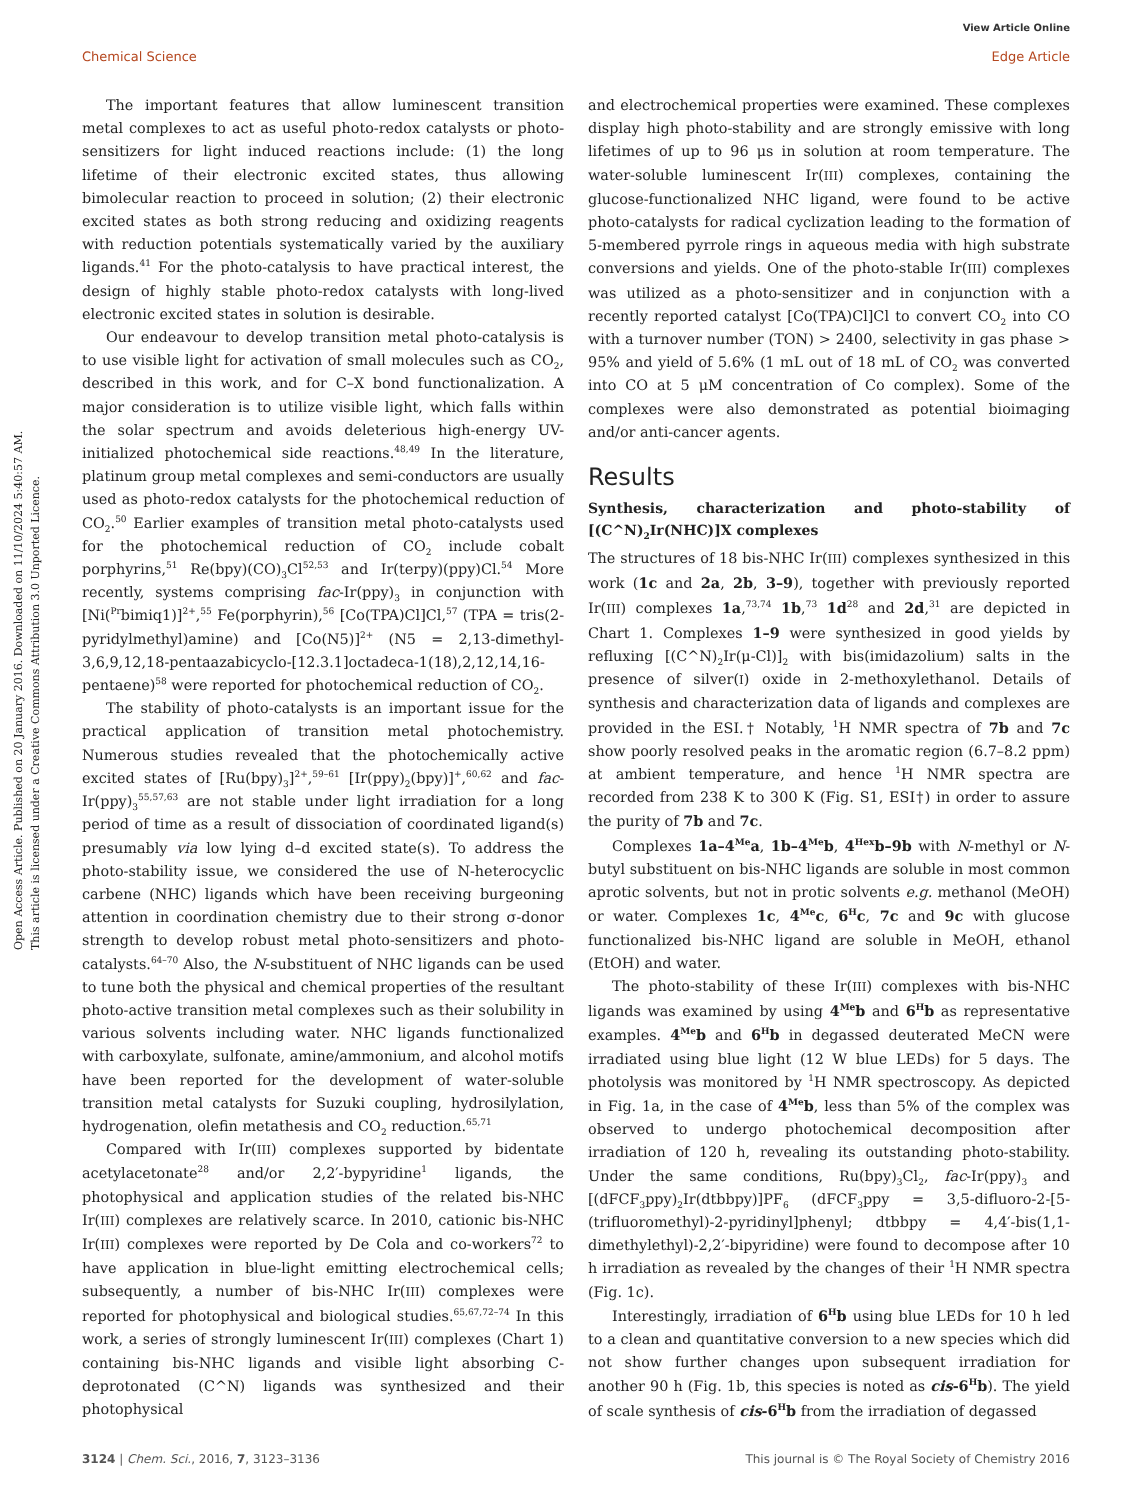View Article Online
Chemical Science Edge Article
Open Access Article. Published on 20 January 2016. Downloaded on 11/10/2024 5:40:57 AM.
This article is licensed under a Creative Commons Attribution 3.0 Unported Licence.
The important features that allow luminescent transition metal complexes to act as useful photo-redox catalysts or photo-sensitizers for light induced reactions include: (1) the long lifetime of their electronic excited states, thus allowing bimolecular reaction to proceed in solution; (2) their electronic excited states as both strong reducing and oxidizing reagents with reduction potentials systematically varied by the auxiliary ligands.<sup>41</sup> For the photo-catalysis to have practical interest, the design of highly stable photo-redox catalysts with long-lived electronic excited states in solution is desirable.
Our endeavour to develop transition metal photo-catalysis is to use visible light for activation of small molecules such as CO<sub>2</sub>, described in this work, and for C–X bond functionalization. A major consideration is to utilize visible light, which falls within the solar spectrum and avoids deleterious high-energy UV-initialized photochemical side reactions.<sup>48,49</sup> In the literature, platinum group metal complexes and semi-conductors are usually used as photo-redox catalysts for the photochemical reduction of CO<sub>2</sub>.<sup>50</sup> Earlier examples of transition metal photo-catalysts used for the photochemical reduction of CO<sub>2</sub> include cobalt porphyrins,<sup>51</sup> Re(bpy)(CO)<sub>3</sub>Cl<sup>52,53</sup> and Ir(terpy)(ppy)Cl.<sup>54</sup> More recently, systems comprising fac-Ir(ppy)<sub>3</sub> in conjunction with [Ni(<sup>Pr</sup>bimiq1)]<sup>2+</sup>,<sup>55</sup> Fe(porphyrin),<sup>56</sup> [Co(TPA)Cl]Cl,<sup>57</sup> (TPA = tris(2-pyridylmethyl)amine) and [Co(N5)]<sup>2+</sup> (N5 = 2,13-dimethyl-3,6,9,12,18-pentaazabicyclo-[12.3.1]octadeca-1(18),2,12,14,16-pentaene)<sup>58</sup> were reported for photochemical reduction of CO<sub>2</sub>.
The stability of photo-catalysts is an important issue for the practical application of transition metal photochemistry. Numerous studies revealed that the photochemically active excited states of [Ru(bpy)<sub>3</sub>]<sup>2+</sup>,<sup>59–61</sup> [Ir(ppy)<sub>2</sub>(bpy)]<sup>+</sup>,<sup>60,62</sup> and fac-Ir(ppy)<sub>3</sub><sup>55,57,63</sup> are not stable under light irradiation for a long period of time as a result of dissociation of coordinated ligand(s) presumably via low lying d–d excited state(s). To address the photo-stability issue, we considered the use of N-heterocyclic carbene (NHC) ligands which have been receiving burgeoning attention in coordination chemistry due to their strong σ-donor strength to develop robust metal photo-sensitizers and photo-catalysts.<sup>64–70</sup> Also, the N-substituent of NHC ligands can be used to tune both the physical and chemical properties of the resultant photo-active transition metal complexes such as their solubility in various solvents including water. NHC ligands functionalized with carboxylate, sulfonate, amine/ammonium, and alcohol motifs have been reported for the development of water-soluble transition metal catalysts for Suzuki coupling, hydrosilylation, hydrogenation, olefin metathesis and CO<sub>2</sub> reduction.<sup>65,71</sup>
Compared with Ir(III) complexes supported by bidentate acetylacetonate<sup>28</sup> and/or 2,2′-bypyridine<sup>1</sup> ligands, the photophysical and application studies of the related bis-NHC Ir(III) complexes are relatively scarce. In 2010, cationic bis-NHC Ir(III) complexes were reported by De Cola and co-workers<sup>72</sup> to have application in blue-light emitting electrochemical cells; subsequently, a number of bis-NHC Ir(III) complexes were reported for photophysical and biological studies.<sup>65,67,72–74</sup> In this work, a series of strongly luminescent Ir(III) complexes (Chart 1) containing bis-NHC ligands and visible light absorbing C-deprotonated (C^N) ligands was synthesized and their photophysical
and electrochemical properties were examined. These complexes display high photo-stability and are strongly emissive with long lifetimes of up to 96 μs in solution at room temperature. The water-soluble luminescent Ir(III) complexes, containing the glucose-functionalized NHC ligand, were found to be active photo-catalysts for radical cyclization leading to the formation of 5-membered pyrrole rings in aqueous media with high substrate conversions and yields. One of the photo-stable Ir(III) complexes was utilized as a photo-sensitizer and in conjunction with a recently reported catalyst [Co(TPA)Cl]Cl to convert CO<sub>2</sub> into CO with a turnover number (TON) > 2400, selectivity in gas phase > 95% and yield of 5.6% (1 mL out of 18 mL of CO<sub>2</sub> was converted into CO at 5 μM concentration of Co complex). Some of the complexes were also demonstrated as potential bioimaging and/or anti-cancer agents.
Results
Synthesis, characterization and photo-stability of [(C^N)<sub>2</sub>Ir(NHC)]X complexes
The structures of 18 bis-NHC Ir(III) complexes synthesized in this work (1c and 2a, 2b, 3–9), together with previously reported Ir(III) complexes 1a,<sup>73,74</sup> 1b,<sup>73</sup> 1d<sup>28</sup> and 2d,<sup>31</sup> are depicted in Chart 1. Complexes 1–9 were synthesized in good yields by refluxing [(C^N)<sub>2</sub>Ir(μ-Cl)]<sub>2</sub> with bis(imidazolium) salts in the presence of silver(I) oxide in 2-methoxylethanol. Details of synthesis and characterization data of ligands and complexes are provided in the ESI.† Notably, <sup>1</sup>H NMR spectra of 7b and 7c show poorly resolved peaks in the aromatic region (6.7–8.2 ppm) at ambient temperature, and hence <sup>1</sup>H NMR spectra are recorded from 238 K to 300 K (Fig. S1, ESI†) in order to assure the purity of 7b and 7c.
Complexes 1a–4<sup>Me</sup>a, 1b–4<sup>Me</sup>b, 4<sup>Hex</sup>b–9b with N-methyl or N-butyl substituent on bis-NHC ligands are soluble in most common aprotic solvents, but not in protic solvents e.g. methanol (MeOH) or water. Complexes 1c, 4<sup>Me</sup>c, 6<sup>H</sup>c, 7c and 9c with glucose functionalized bis-NHC ligand are soluble in MeOH, ethanol (EtOH) and water.
The photo-stability of these Ir(III) complexes with bis-NHC ligands was examined by using 4<sup>Me</sup>b and 6<sup>H</sup>b as representative examples. 4<sup>Me</sup>b and 6<sup>H</sup>b in degassed deuterated MeCN were irradiated using blue light (12 W blue LEDs) for 5 days. The photolysis was monitored by <sup>1</sup>H NMR spectroscopy. As depicted in Fig. 1a, in the case of 4<sup>Me</sup>b, less than 5% of the complex was observed to undergo photochemical decomposition after irradiation of 120 h, revealing its outstanding photo-stability. Under the same conditions, Ru(bpy)<sub>3</sub>Cl<sub>2</sub>, fac-Ir(ppy)<sub>3</sub> and [(dFCF<sub>3</sub>ppy)<sub>2</sub>Ir(dtbbpy)]PF<sub>6</sub> (dFCF<sub>3</sub>ppy = 3,5-difluoro-2-[5-(trifluoromethyl)-2-pyridinyl]phenyl; dtbbpy = 4,4′-bis(1,1-dimethylethyl)-2,2′-bipyridine) were found to decompose after 10 h irradiation as revealed by the changes of their <sup>1</sup>H NMR spectra (Fig. 1c).
Interestingly, irradiation of 6<sup>H</sup>b using blue LEDs for 10 h led to a clean and quantitative conversion to a new species which did not show further changes upon subsequent irradiation for another 90 h (Fig. 1b, this species is noted as cis-6<sup>H</sup>b). The yield of scale synthesis of cis-6<sup>H</sup>b from the irradiation of degassed
3124 | Chem. Sci., 2016, 7, 3123–3136 This journal is © The Royal Society of Chemistry 2016